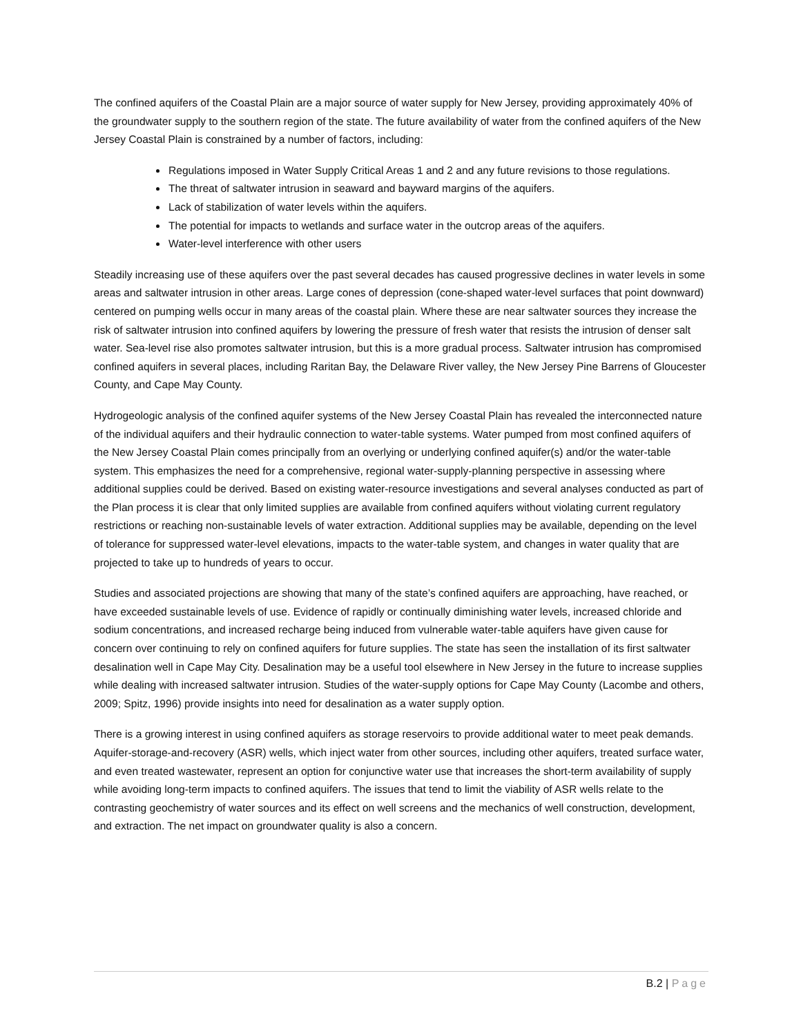The confined aquifers of the Coastal Plain are a major source of water supply for New Jersey, providing approximately 40% of the groundwater supply to the southern region of the state. The future availability of water from the confined aquifers of the New Jersey Coastal Plain is constrained by a number of factors, including:
Regulations imposed in Water Supply Critical Areas 1 and 2 and any future revisions to those regulations.
The threat of saltwater intrusion in seaward and bayward margins of the aquifers.
Lack of stabilization of water levels within the aquifers.
The potential for impacts to wetlands and surface water in the outcrop areas of the aquifers.
Water-level interference with other users
Steadily increasing use of these aquifers over the past several decades has caused progressive declines in water levels in some areas and saltwater intrusion in other areas. Large cones of depression (cone-shaped water-level surfaces that point downward) centered on pumping wells occur in many areas of the coastal plain. Where these are near saltwater sources they increase the risk of saltwater intrusion into confined aquifers by lowering the pressure of fresh water that resists the intrusion of denser salt water. Sea-level rise also promotes saltwater intrusion, but this is a more gradual process. Saltwater intrusion has compromised confined aquifers in several places, including Raritan Bay, the Delaware River valley, the New Jersey Pine Barrens of Gloucester County, and Cape May County.
Hydrogeologic analysis of the confined aquifer systems of the New Jersey Coastal Plain has revealed the interconnected nature of the individual aquifers and their hydraulic connection to water-table systems. Water pumped from most confined aquifers of the New Jersey Coastal Plain comes principally from an overlying or underlying confined aquifer(s) and/or the water-table system. This emphasizes the need for a comprehensive, regional water-supply-planning perspective in assessing where additional supplies could be derived. Based on existing water-resource investigations and several analyses conducted as part of the Plan process it is clear that only limited supplies are available from confined aquifers without violating current regulatory restrictions or reaching non-sustainable levels of water extraction. Additional supplies may be available, depending on the level of tolerance for suppressed water-level elevations, impacts to the water-table system, and changes in water quality that are projected to take up to hundreds of years to occur.
Studies and associated projections are showing that many of the state’s confined aquifers are approaching, have reached, or have exceeded sustainable levels of use. Evidence of rapidly or continually diminishing water levels, increased chloride and sodium concentrations, and increased recharge being induced from vulnerable water-table aquifers have given cause for concern over continuing to rely on confined aquifers for future supplies. The state has seen the installation of its first saltwater desalination well in Cape May City. Desalination may be a useful tool elsewhere in New Jersey in the future to increase supplies while dealing with increased saltwater intrusion. Studies of the water-supply options for Cape May County (Lacombe and others, 2009; Spitz, 1996) provide insights into need for desalination as a water supply option.
There is a growing interest in using confined aquifers as storage reservoirs to provide additional water to meet peak demands. Aquifer-storage-and-recovery (ASR) wells, which inject water from other sources, including other aquifers, treated surface water, and even treated wastewater, represent an option for conjunctive water use that increases the short-term availability of supply while avoiding long-term impacts to confined aquifers. The issues that tend to limit the viability of ASR wells relate to the contrasting geochemistry of water sources and its effect on well screens and the mechanics of well construction, development, and extraction. The net impact on groundwater quality is also a concern.
B.2 | Page